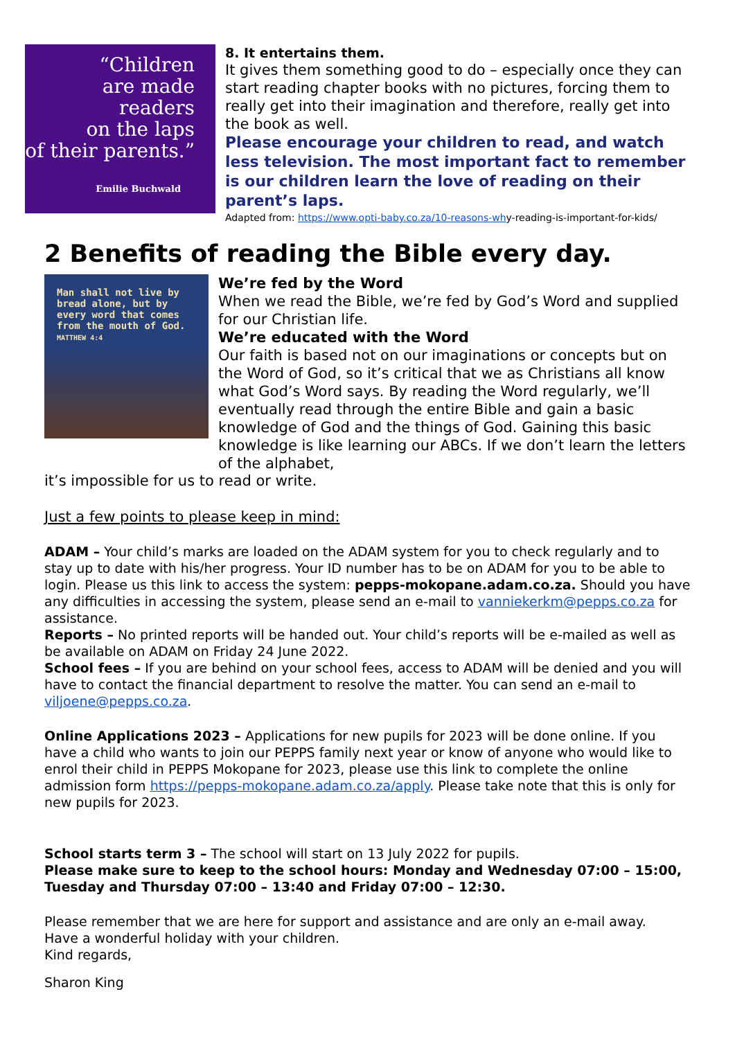“Children
are made
readers
on the laps
of their parents.”
Emilie Buchwald
8. It entertains them.
It gives them something good to do – especially once they can start reading chapter books with no pictures, forcing them to really get into their imagination and therefore, really get into the book as well.
Please encourage your children to read, and watch less television. The most important fact to remember is our children learn the love of reading on their parent’s laps.
Adapted from: https://www.opti-baby.co.za/10-reasons-why-reading-is-important-for-kids/
2 Benefits of reading the Bible every day.
Man shall not live by bread alone, but by every word that comes from the mouth of God.
MATTHEW 4:4
We’re fed by the Word
When we read the Bible, we’re fed by God’s Word and supplied for our Christian life.
We’re educated with the Word
Our faith is based not on our imaginations or concepts but on the Word of God, so it’s critical that we as Christians all know what God’s Word says. By reading the Word regularly, we’ll eventually read through the entire Bible and gain a basic knowledge of God and the things of God. Gaining this basic knowledge is like learning our ABCs. If we don’t learn the letters of the alphabet,
it’s impossible for us to read or write.
Just a few points to please keep in mind:
ADAM – Your child’s marks are loaded on the ADAM system for you to check regularly and to stay up to date with his/her progress. Your ID number has to be on ADAM for you to be able to login. Please us this link to access the system: pepps-mokopane.adam.co.za. Should you have any difficulties in accessing the system, please send an e-mail to vanniekerkm@pepps.co.za for assistance.
Reports – No printed reports will be handed out. Your child’s reports will be e-mailed as well as be available on ADAM on Friday 24 June 2022.
School fees – If you are behind on your school fees, access to ADAM will be denied and you will have to contact the financial department to resolve the matter. You can send an e-mail to viljoene@pepps.co.za.
Online Applications 2023 – Applications for new pupils for 2023 will be done online. If you have a child who wants to join our PEPPS family next year or know of anyone who would like to enrol their child in PEPPS Mokopane for 2023, please use this link to complete the online admission form https://pepps-mokopane.adam.co.za/apply. Please take note that this is only for new pupils for 2023.
School starts term 3 – The school will start on 13 July 2022 for pupils.
Please make sure to keep to the school hours: Monday and Wednesday 07:00 – 15:00, Tuesday and Thursday 07:00 – 13:40 and Friday 07:00 – 12:30.
Please remember that we are here for support and assistance and are only an e-mail away.
Have a wonderful holiday with your children.
Kind regards,
Sharon King